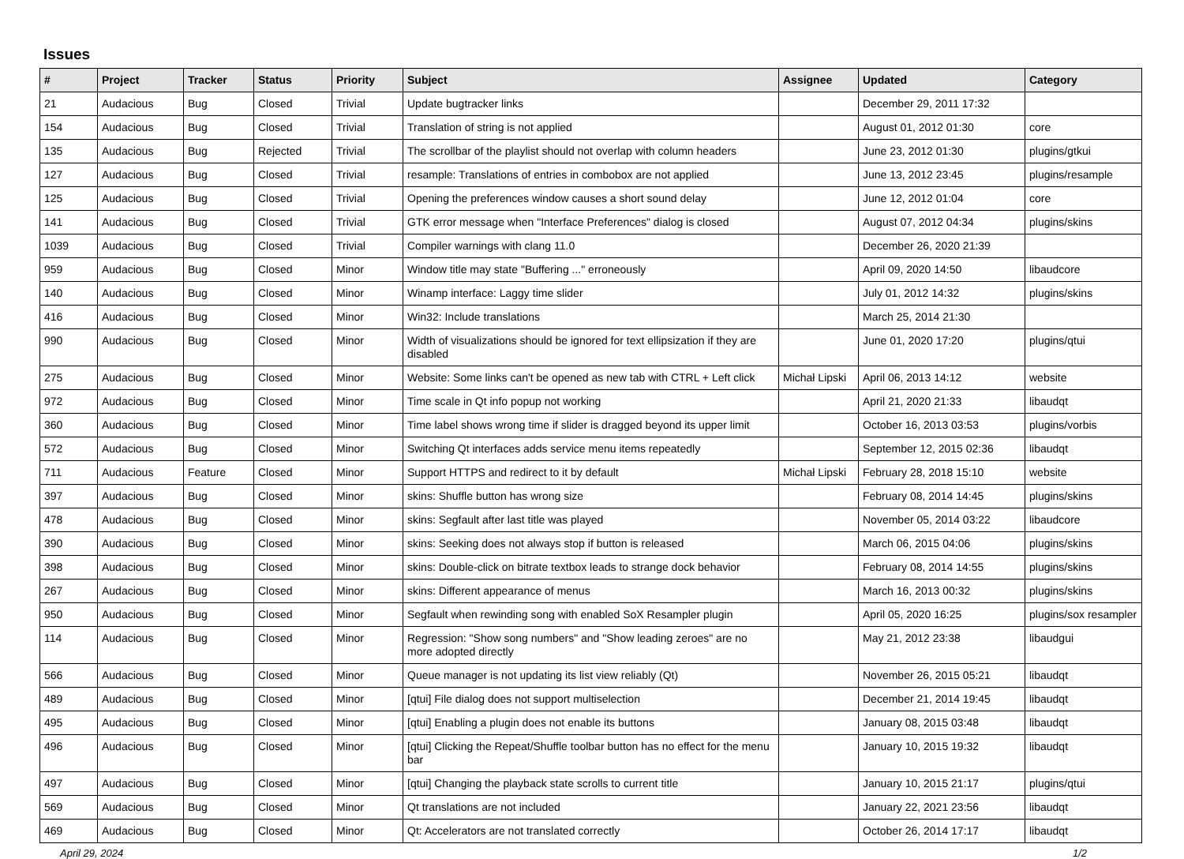Issues
| # | Project | Tracker | Status | Priority | Subject | Assignee | Updated | Category |
| --- | --- | --- | --- | --- | --- | --- | --- | --- |
| 21 | Audacious | Bug | Closed | Trivial | Update bugtracker links | | December 29, 2011 17:32 | |
| 154 | Audacious | Bug | Closed | Trivial | Translation of string is not applied | | August 01, 2012 01:30 | core |
| 135 | Audacious | Bug | Rejected | Trivial | The scrollbar of the playlist should not overlap with column headers | | June 23, 2012 01:30 | plugins/gtkui |
| 127 | Audacious | Bug | Closed | Trivial | resample: Translations of entries in combobox are not applied | | June 13, 2012 23:45 | plugins/resample |
| 125 | Audacious | Bug | Closed | Trivial | Opening the preferences window causes a short sound delay | | June 12, 2012 01:04 | core |
| 141 | Audacious | Bug | Closed | Trivial | GTK error message when "Interface Preferences" dialog is closed | | August 07, 2012 04:34 | plugins/skins |
| 1039 | Audacious | Bug | Closed | Trivial | Compiler warnings with clang 11.0 | | December 26, 2020 21:39 | |
| 959 | Audacious | Bug | Closed | Minor | Window title may state "Buffering ..." erroneously | | April 09, 2020 14:50 | libaudcore |
| 140 | Audacious | Bug | Closed | Minor | Winamp interface: Laggy time slider | | July 01, 2012 14:32 | plugins/skins |
| 416 | Audacious | Bug | Closed | Minor | Win32: Include translations | | March 25, 2014 21:30 | |
| 990 | Audacious | Bug | Closed | Minor | Width of visualizations should be ignored for text ellipsization if they are disabled | | June 01, 2020 17:20 | plugins/qtui |
| 275 | Audacious | Bug | Closed | Minor | Website: Some links can't be opened as new tab with CTRL + Left click | Michał Lipski | April 06, 2013 14:12 | website |
| 972 | Audacious | Bug | Closed | Minor | Time scale in Qt info popup not working | | April 21, 2020 21:33 | libaudqt |
| 360 | Audacious | Bug | Closed | Minor | Time label shows wrong time if slider is dragged beyond its upper limit | | October 16, 2013 03:53 | plugins/vorbis |
| 572 | Audacious | Bug | Closed | Minor | Switching Qt interfaces adds service menu items repeatedly | | September 12, 2015 02:36 | libaudqt |
| 711 | Audacious | Feature | Closed | Minor | Support HTTPS and redirect to it by default | Michał Lipski | February 28, 2018 15:10 | website |
| 397 | Audacious | Bug | Closed | Minor | skins: Shuffle button has wrong size | | February 08, 2014 14:45 | plugins/skins |
| 478 | Audacious | Bug | Closed | Minor | skins: Segfault after last title was played | | November 05, 2014 03:22 | libaudcore |
| 390 | Audacious | Bug | Closed | Minor | skins: Seeking does not always stop if button is released | | March 06, 2015 04:06 | plugins/skins |
| 398 | Audacious | Bug | Closed | Minor | skins: Double-click on bitrate textbox leads to strange dock behavior | | February 08, 2014 14:55 | plugins/skins |
| 267 | Audacious | Bug | Closed | Minor | skins: Different appearance of menus | | March 16, 2013 00:32 | plugins/skins |
| 950 | Audacious | Bug | Closed | Minor | Segfault when rewinding song with enabled SoX Resampler plugin | | April 05, 2020 16:25 | plugins/sox resampler |
| 114 | Audacious | Bug | Closed | Minor | Regression: "Show song numbers" and "Show leading zeroes" are no more adopted directly | | May 21, 2012 23:38 | libaudgui |
| 566 | Audacious | Bug | Closed | Minor | Queue manager is not updating its list view reliably (Qt) | | November 26, 2015 05:21 | libaudqt |
| 489 | Audacious | Bug | Closed | Minor | [qtui] File dialog does not support multiselection | | December 21, 2014 19:45 | libaudqt |
| 495 | Audacious | Bug | Closed | Minor | [qtui] Enabling a plugin does not enable its buttons | | January 08, 2015 03:48 | libaudqt |
| 496 | Audacious | Bug | Closed | Minor | [qtui] Clicking the Repeat/Shuffle toolbar button has no effect for the menu bar | | January 10, 2015 19:32 | libaudqt |
| 497 | Audacious | Bug | Closed | Minor | [qtui] Changing the playback state scrolls to current title | | January 10, 2015 21:17 | plugins/qtui |
| 569 | Audacious | Bug | Closed | Minor | Qt translations are not included | | January 22, 2021 23:56 | libaudqt |
| 469 | Audacious | Bug | Closed | Minor | Qt: Accelerators are not translated correctly | | October 26, 2014 17:17 | libaudqt |
April 29, 2024 1/2